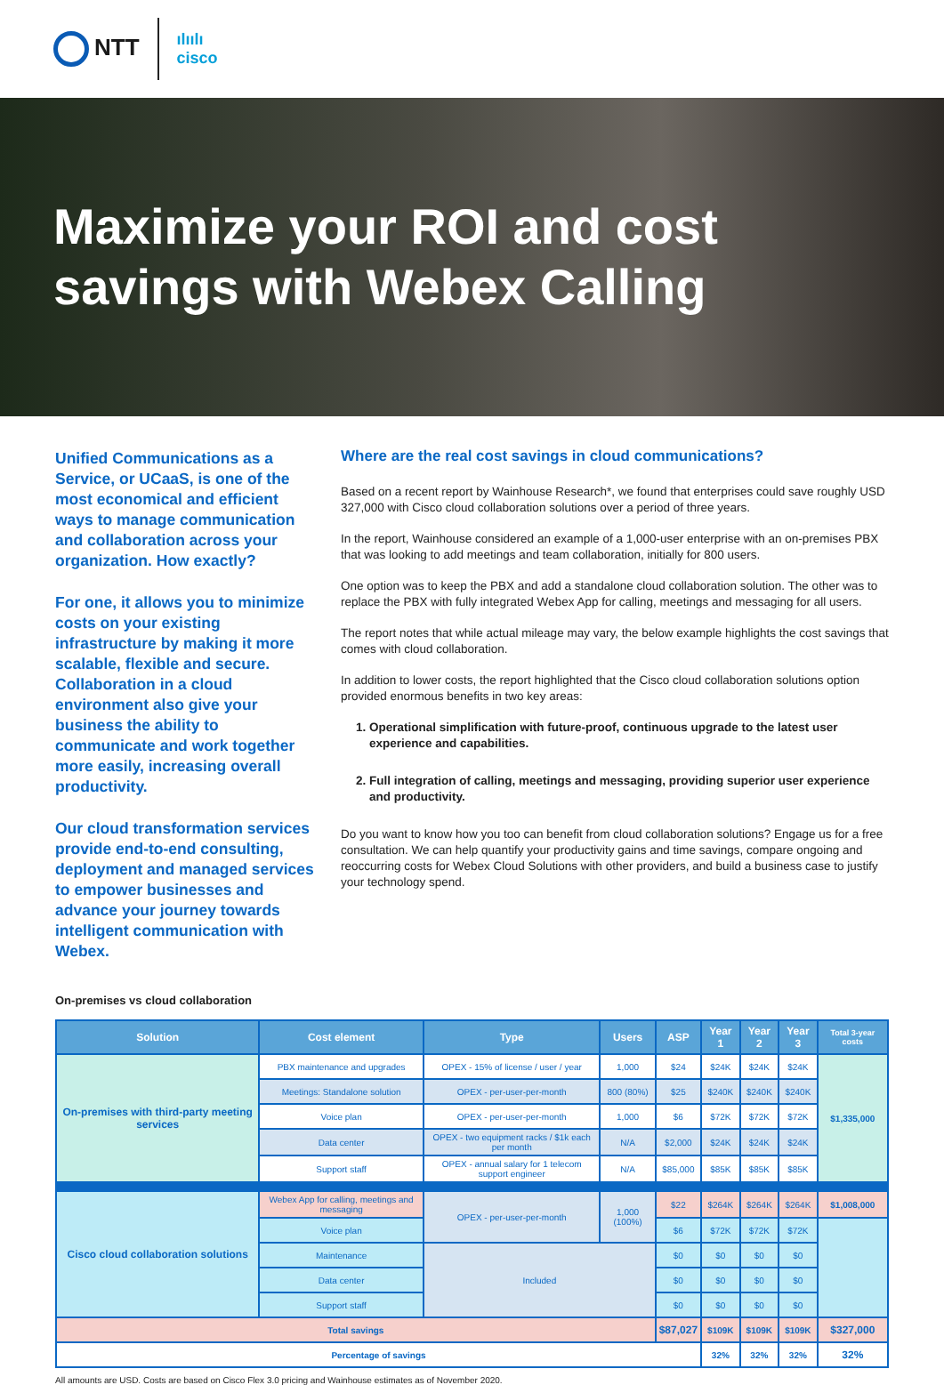NTT
ılıılı
cisco
Maximize your ROI and cost
savings with Webex Calling
Unified Communications as a Service, or UCaaS, is one of the most economical and efficient ways to manage communication and collaboration across your organization. How exactly?
For one, it allows you to minimize costs on your existing infrastructure by making it more scalable, flexible and secure. Collaboration in a cloud environment also give your business the ability to communicate and work together more easily, increasing overall productivity.
Our cloud transformation services provide end-to-end consulting, deployment and managed services to empower businesses and advance your journey towards intelligent communication with Webex.
Where are the real cost savings in cloud communications?
Based on a recent report by Wainhouse Research*, we found that enterprises could save roughly USD 327,000 with Cisco cloud collaboration solutions over a period of three years.
In the report, Wainhouse considered an example of a 1,000-user enterprise with an on-premises PBX that was looking to add meetings and team collaboration, initially for 800 users.
One option was to keep the PBX and add a standalone cloud collaboration solution. The other was to replace the PBX with fully integrated Webex App for calling, meetings and messaging for all users.
The report notes that while actual mileage may vary, the below example highlights the cost savings that comes with cloud collaboration.
In addition to lower costs, the report highlighted that the Cisco cloud collaboration solutions option provided enormous benefits in two key areas:
1. Operational simplification with future-proof, continuous upgrade to the latest user experience and capabilities.
2. Full integration of calling, meetings and messaging, providing superior user experience and productivity.
Do you want to know how you too can benefit from cloud collaboration solutions? Engage us for a free consultation. We can help quantify your productivity gains and time savings, compare ongoing and reoccurring costs for Webex Cloud Solutions with other providers, and build a business case to justify your technology spend.
On-premises vs cloud collaboration
| Solution | Cost element | Type | Users | ASP | Year 1 | Year 2 | Year 3 | Total 3-year costs |
| --- | --- | --- | --- | --- | --- | --- | --- | --- |
| On-premises with third-party meeting services | PBX maintenance and upgrades | OPEX - 15% of license / user / year | 1,000 | $24 | $24K | $24K | $24K | $1,335,000 |
| | Meetings: Standalone solution | OPEX - per-user-per-month | 800 (80%) | $25 | $240K | $240K | $240K | |
| | Voice plan | OPEX - per-user-per-month | 1,000 | $6 | $72K | $72K | $72K | |
| | Data center | OPEX - two equipment racks / $1k each per month | N/A | $2,000 | $24K | $24K | $24K | |
| | Support staff | OPEX - annual salary for 1 telecom support engineer | N/A | $85,000 | $85K | $85K | $85K | |
| Cisco cloud collaboration solutions | Webex App for calling, meetings and messaging | OPEX - per-user-per-month | 1,000 (100%) | $22 | $264K | $264K | $264K | $1,008,000 |
| | Voice plan | | | $6 | $72K | $72K | $72K | |
| | Maintenance | Included | | $0 | $0 | $0 | $0 | |
| | Data center | | | $0 | $0 | $0 | $0 | |
| | Support staff | | | $0 | $0 | $0 | $0 | |
| Total savings | | | | $87,027 | $109K | $109K | $109K | $327,000 |
| Percentage of savings | | | | | 32% | 32% | 32% | 32% |
All amounts are USD. Costs are based on Cisco Flex 3.0 pricing and Wainhouse estimates as of November 2020.